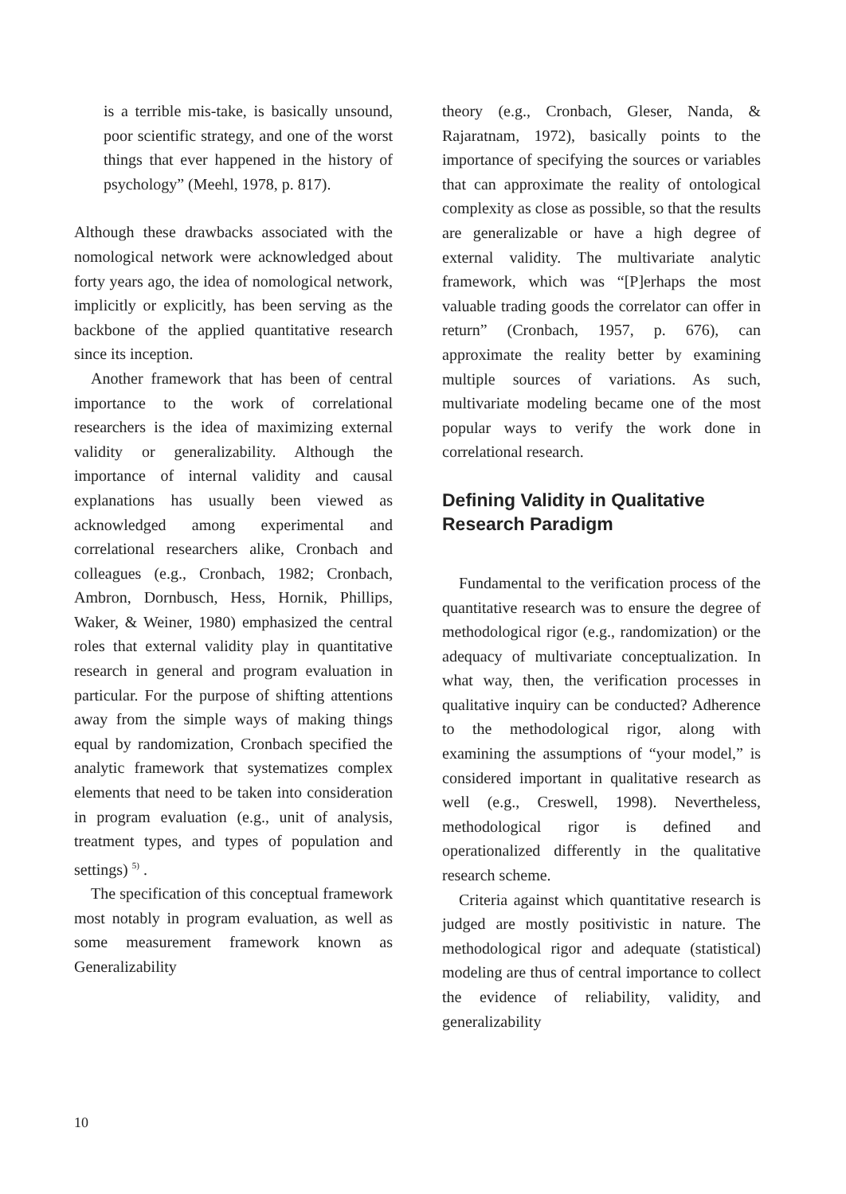is a terrible mis-take, is basically unsound, poor scientific strategy, and one of the worst things that ever happened in the history of psychology” (Meehl, 1978, p. 817).
Although these drawbacks associated with the nomological network were acknowledged about forty years ago, the idea of nomological network, implicitly or explicitly, has been serving as the backbone of the applied quantitative research since its inception.
Another framework that has been of central importance to the work of correlational researchers is the idea of maximizing external validity or generalizability. Although the importance of internal validity and causal explanations has usually been viewed as acknowledged among experimental and correlational researchers alike, Cronbach and colleagues (e.g., Cronbach, 1982; Cronbach, Ambron, Dornbusch, Hess, Hornik, Phillips, Waker, & Weiner, 1980) emphasized the central roles that external validity play in quantitative research in general and program evaluation in particular. For the purpose of shifting attentions away from the simple ways of making things equal by randomization, Cronbach specified the analytic framework that systematizes complex elements that need to be taken into consideration in program evaluation (e.g., unit of analysis, treatment types, and types of population and settings) <sup>5)</sup> .
The specification of this conceptual framework most notably in program evaluation, as well as some measurement framework known as Generalizability
theory (e.g., Cronbach, Gleser, Nanda, & Rajaratnam, 1972), basically points to the importance of specifying the sources or variables that can approximate the reality of ontological complexity as close as possible, so that the results are generalizable or have a high degree of external validity. The multivariate analytic framework, which was “[P]erhaps the most valuable trading goods the correlator can offer in return” (Cronbach, 1957, p. 676), can approximate the reality better by examining multiple sources of variations. As such, multivariate modeling became one of the most popular ways to verify the work done in correlational research.
Defining Validity in Qualitative Research Paradigm
Fundamental to the verification process of the quantitative research was to ensure the degree of methodological rigor (e.g., randomization) or the adequacy of multivariate conceptualization. In what way, then, the verification processes in qualitative inquiry can be conducted? Adherence to the methodological rigor, along with examining the assumptions of “your model,” is considered important in qualitative research as well (e.g., Creswell, 1998). Nevertheless, methodological rigor is defined and operationalized differently in the qualitative research scheme.
Criteria against which quantitative research is judged are mostly positivistic in nature. The methodological rigor and adequate (statistical) modeling are thus of central importance to collect the evidence of reliability, validity, and generalizability
10